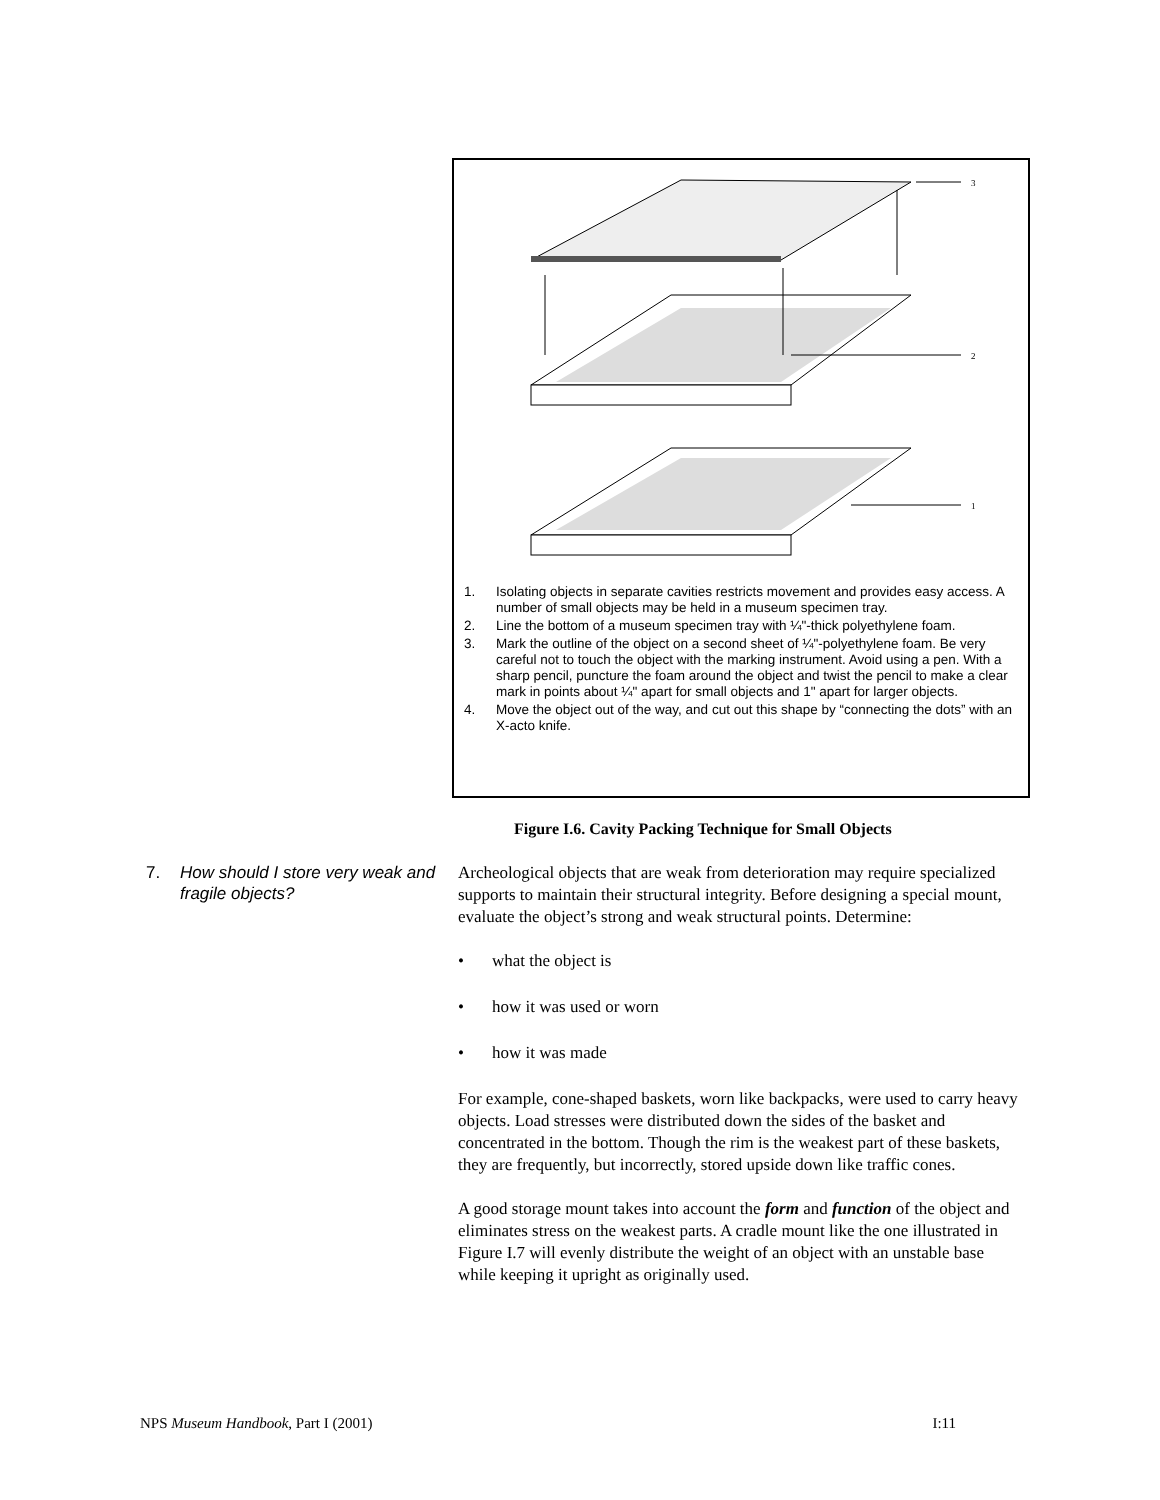3
2
1
1. Isolating objects in separate cavities restricts movement and provides easy access. A number of small objects may be held in a museum specimen tray.
2. Line the bottom of a museum specimen tray with ¼"-thick polyethylene foam.
3. Mark the outline of the object on a second sheet of ¼"-polyethylene foam. Be very careful not to touch the object with the marking instrument. Avoid using a pen. With a sharp pencil, puncture the foam around the object and twist the pencil to make a clear mark in points about ¼" apart for small objects and 1" apart for larger objects.
4. Move the object out of the way, and cut out this shape by “connecting the dots” with an X-acto knife.
Figure I.6. Cavity Packing Technique for Small Objects
7. How should I store very weak and fragile objects?
Archeological objects that are weak from deterioration may require specialized supports to maintain their structural integrity. Before designing a special mount, evaluate the object’s strong and weak structural points. Determine:
• what the object is
• how it was used or worn
• how it was made
For example, cone-shaped baskets, worn like backpacks, were used to carry heavy objects. Load stresses were distributed down the sides of the basket and concentrated in the bottom. Though the rim is the weakest part of these baskets, they are frequently, but incorrectly, stored upside down like traffic cones.
A good storage mount takes into account the form and function of the object and eliminates stress on the weakest parts. A cradle mount like the one illustrated in Figure I.7 will evenly distribute the weight of an object with an unstable base while keeping it upright as originally used.
NPS Museum Handbook, Part I (2001)
I:11